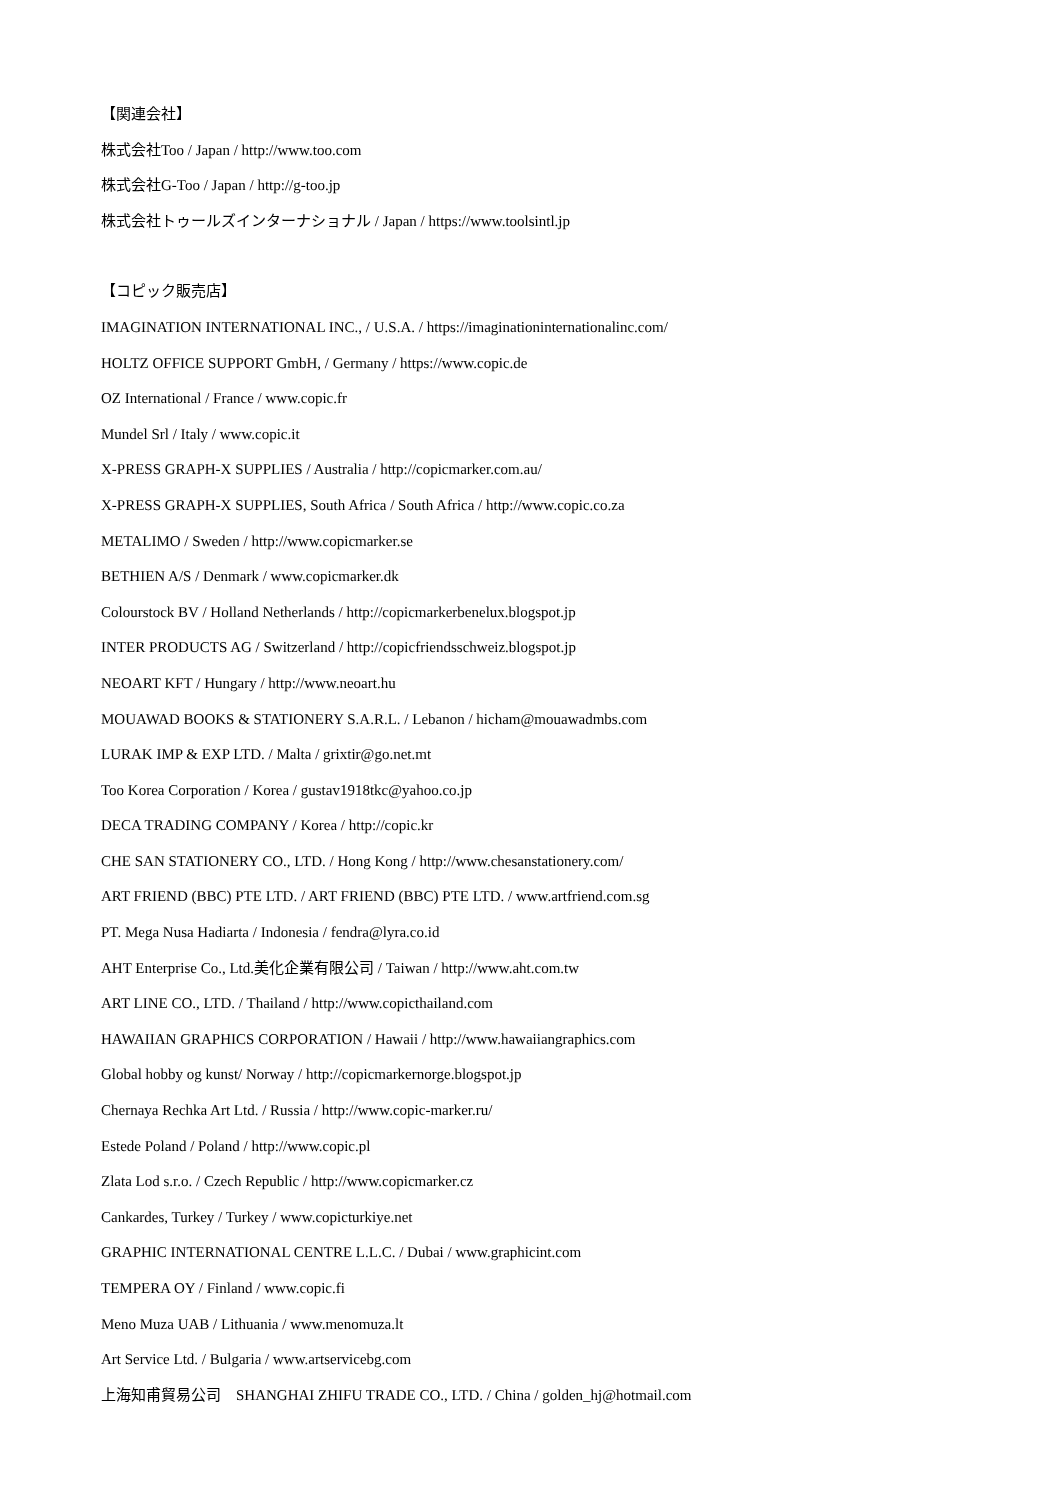【関連会社】
株式会社Too / Japan / http://www.too.com
株式会社G-Too / Japan / http://g-too.jp
株式会社トゥールズインターナショナル / Japan / https://www.toolsintl.jp
【コピック販売店】
IMAGINATION INTERNATIONAL INC., / U.S.A. / https://imaginationinternationalinc.com/
HOLTZ OFFICE SUPPORT GmbH, / Germany / https://www.copic.de
OZ International / France / www.copic.fr
Mundel Srl / Italy / www.copic.it
X-PRESS GRAPH-X SUPPLIES / Australia / http://copicmarker.com.au/
X-PRESS GRAPH-X SUPPLIES, South Africa / South Africa / http://www.copic.co.za
METALIMO / Sweden / http://www.copicmarker.se
BETHIEN A/S / Denmark / www.copicmarker.dk
Colourstock BV / Holland Netherlands / http://copicmarkerbenelux.blogspot.jp
INTER PRODUCTS AG / Switzerland / http://copicfriendsschweiz.blogspot.jp
NEOART KFT / Hungary / http://www.neoart.hu
MOUAWAD BOOKS & STATIONERY S.A.R.L. / Lebanon / hicham@mouawadmbs.com
LURAK IMP & EXP LTD. / Malta / grixtir@go.net.mt
Too Korea Corporation / Korea / gustav1918tkc@yahoo.co.jp
DECA TRADING COMPANY / Korea / http://copic.kr
CHE SAN STATIONERY CO., LTD. / Hong Kong / http://www.chesanstationery.com/
ART FRIEND (BBC) PTE LTD. / ART FRIEND (BBC) PTE LTD. / www.artfriend.com.sg
PT. Mega Nusa Hadiarta / Indonesia / fendra@lyra.co.id
AHT Enterprise Co., Ltd.美化企業有限公司 / Taiwan / http://www.aht.com.tw
ART LINE CO., LTD. / Thailand / http://www.copicthailand.com
HAWAIIAN GRAPHICS CORPORATION / Hawaii / http://www.hawaiiangraphics.com
Global hobby og kunst/ Norway / http://copicmarkernorge.blogspot.jp
Chernaya Rechka Art Ltd. / Russia / http://www.copic-marker.ru/
Estede Poland / Poland / http://www.copic.pl
Zlata Lod s.r.o. / Czech Republic / http://www.copicmarker.cz
Cankardes, Turkey / Turkey / www.copicturkiye.net
GRAPHIC INTERNATIONAL CENTRE L.L.C. / Dubai / www.graphicint.com
TEMPERA OY / Finland / www.copic.fi
Meno Muza UAB / Lithuania / www.menomuza.lt
Art Service Ltd. / Bulgaria / www.artservicebg.com
上海知甫貿易公司　SHANGHAI ZHIFU TRADE CO., LTD. / China / golden_hj@hotmail.com